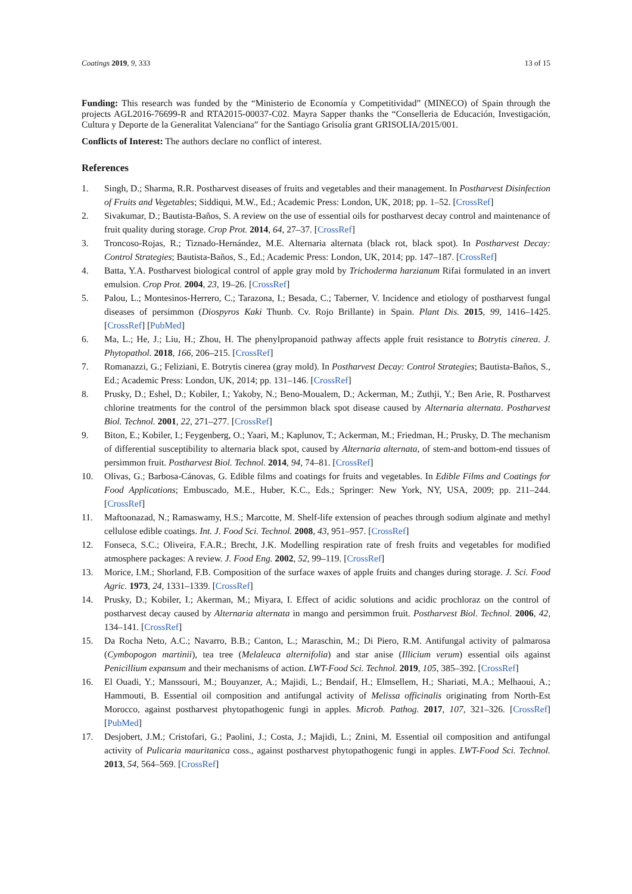Coatings 2019, 9, 333 13 of 15
Funding: This research was funded by the “Ministerio de Economía y Competitividad” (MINECO) of Spain through the projects AGL2016-76699-R and RTA2015-00037-C02. Mayra Sapper thanks the “Conselleria de Educación, Investigación, Cultura y Deporte de la Generalitat Valenciana” for the Santiago Grisolía grant GRISOLIA/2015/001.
Conflicts of Interest: The authors declare no conflict of interest.
References
1. Singh, D.; Sharma, R.R. Postharvest diseases of fruits and vegetables and their management. In Postharvest Disinfection of Fruits and Vegetables; Siddiqui, M.W., Ed.; Academic Press: London, UK, 2018; pp. 1–52. [CrossRef]
2. Sivakumar, D.; Bautista-Baños, S. A review on the use of essential oils for postharvest decay control and maintenance of fruit quality during storage. Crop Prot. 2014, 64, 27–37. [CrossRef]
3. Troncoso-Rojas, R.; Tiznado-Hernández, M.E. Alternaria alternata (black rot, black spot). In Postharvest Decay: Control Strategies; Bautista-Baños, S., Ed.; Academic Press: London, UK, 2014; pp. 147–187. [CrossRef]
4. Batta, Y.A. Postharvest biological control of apple gray mold by Trichoderma harzianum Rifai formulated in an invert emulsion. Crop Prot. 2004, 23, 19–26. [CrossRef]
5. Palou, L.; Montesinos-Herrero, C.; Tarazona, I.; Besada, C.; Taberner, V. Incidence and etiology of postharvest fungal diseases of persimmon (Diospyros Kaki Thunb. Cv. Rojo Brillante) in Spain. Plant Dis. 2015, 99, 1416–1425. [CrossRef] [PubMed]
6. Ma, L.; He, J.; Liu, H.; Zhou, H. The phenylpropanoid pathway affects apple fruit resistance to Botrytis cinerea. J. Phytopathol. 2018, 166, 206–215. [CrossRef]
7. Romanazzi, G.; Feliziani, E. Botrytis cinerea (gray mold). In Postharvest Decay: Control Strategies; Bautista-Baños, S., Ed.; Academic Press: London, UK, 2014; pp. 131–146. [CrossRef]
8. Prusky, D.; Eshel, D.; Kobiler, I.; Yakoby, N.; Beno-Moualem, D.; Ackerman, M.; Zuthji, Y.; Ben Arie, R. Postharvest chlorine treatments for the control of the persimmon black spot disease caused by Alternaria alternata. Postharvest Biol. Technol. 2001, 22, 271–277. [CrossRef]
9. Biton, E.; Kobiler, I.; Feygenberg, O.; Yaari, M.; Kaplunov, T.; Ackerman, M.; Friedman, H.; Prusky, D. The mechanism of differential susceptibility to alternaria black spot, caused by Alternaria alternata, of stem-and bottom-end tissues of persimmon fruit. Postharvest Biol. Technol. 2014, 94, 74–81. [CrossRef]
10. Olivas, G.; Barbosa-Cánovas, G. Edible films and coatings for fruits and vegetables. In Edible Films and Coatings for Food Applications; Embuscado, M.E., Huber, K.C., Eds.; Springer: New York, NY, USA, 2009; pp. 211–244. [CrossRef]
11. Maftoonazad, N.; Ramaswamy, H.S.; Marcotte, M. Shelf-life extension of peaches through sodium alginate and methyl cellulose edible coatings. Int. J. Food Sci. Technol. 2008, 43, 951–957. [CrossRef]
12. Fonseca, S.C.; Oliveira, F.A.R.; Brecht, J.K. Modelling respiration rate of fresh fruits and vegetables for modified atmosphere packages: A review. J. Food Eng. 2002, 52, 99–119. [CrossRef]
13. Morice, I.M.; Shorland, F.B. Composition of the surface waxes of apple fruits and changes during storage. J. Sci. Food Agric. 1973, 24, 1331–1339. [CrossRef]
14. Prusky, D.; Kobiler, I.; Akerman, M.; Miyara, I. Effect of acidic solutions and acidic prochloraz on the control of postharvest decay caused by Alternaria alternata in mango and persimmon fruit. Postharvest Biol. Technol. 2006, 42, 134–141. [CrossRef]
15. Da Rocha Neto, A.C.; Navarro, B.B.; Canton, L.; Maraschin, M.; Di Piero, R.M. Antifungal activity of palmarosa (Cymbopogon martinii), tea tree (Melaleuca alternifolia) and star anise (Illicium verum) essential oils against Penicillium expansum and their mechanisms of action. LWT-Food Sci. Technol. 2019, 105, 385–392. [CrossRef]
16. El Ouadi, Y.; Manssouri, M.; Bouyanzer, A.; Majidi, L.; Bendaif, H.; Elmsellem, H.; Shariati, M.A.; Melhaoui, A.; Hammouti, B. Essential oil composition and antifungal activity of Melissa officinalis originating from North-Est Morocco, against postharvest phytopathogenic fungi in apples. Microb. Pathog. 2017, 107, 321–326. [CrossRef] [PubMed]
17. Desjobert, J.M.; Cristofari, G.; Paolini, J.; Costa, J.; Majidi, L.; Znini, M. Essential oil composition and antifungal activity of Pulicaria mauritanica coss., against postharvest phytopathogenic fungi in apples. LWT-Food Sci. Technol. 2013, 54, 564–569. [CrossRef]